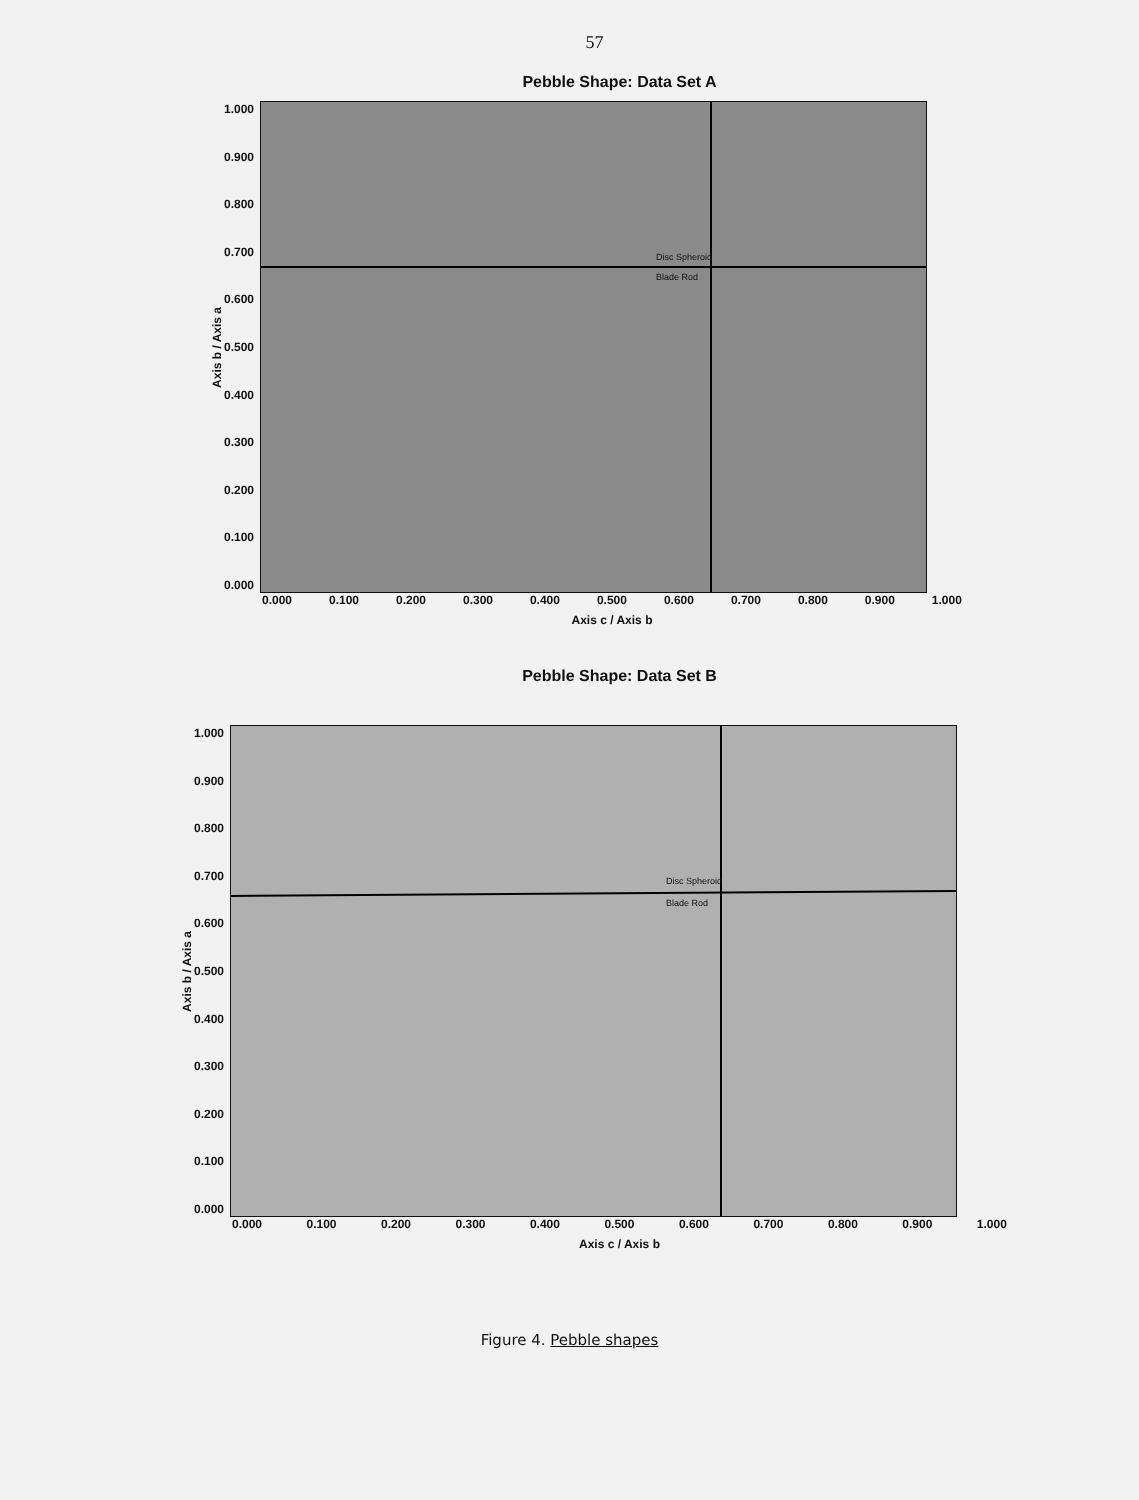57
Pebble Shape: Data Set A
Axis b / Axis a
1.000
0.900
0.800
0.700
0.600
0.500
0.400
0.300
0.200
0.100
0.000
Disc Spheroid
Blade Rod
0.000 0.100 0.200 0.300 0.400 0.500 0.600 0.700 0.800 0.900 1.000
Axis c / Axis b
Pebble Shape: Data Set B
Axis b / Axis a
1.000
0.900
0.800
0.700
0.600
0.500
0.400
0.300
0.200
0.100
0.000
Disc Spheroid
Blade Rod
0.000 0.100 0.200 0.300 0.400 0.500 0.600 0.700 0.800 0.900 1.000
Axis c / Axis b
Figure 4. Pebble shapes